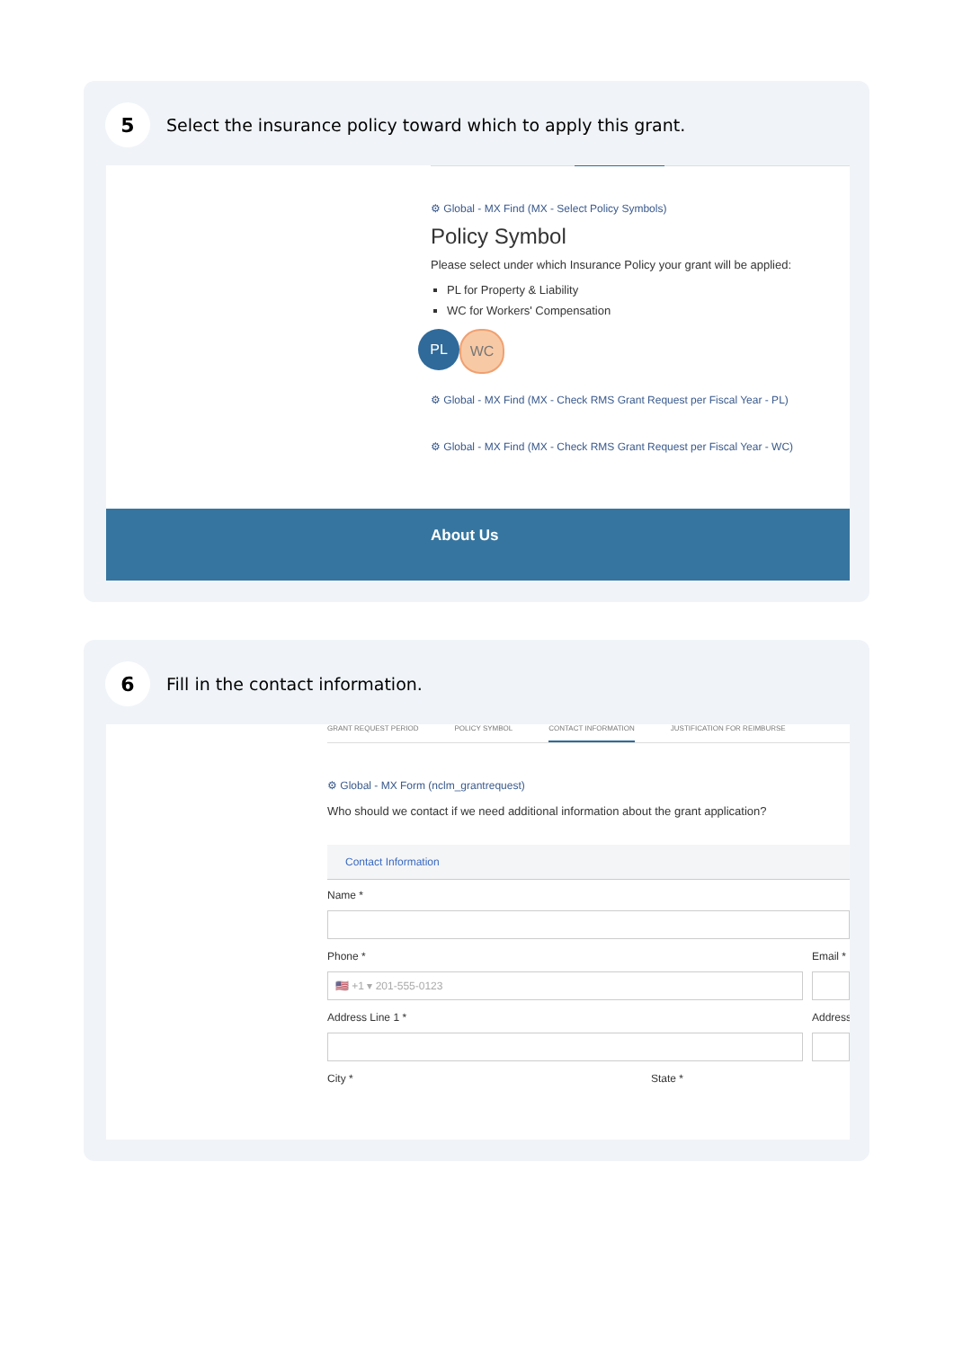5
Select the insurance policy toward which to apply this grant.
⚙ Global - MX Find (MX - Select Policy Symbols)
Policy Symbol
Please select under which Insurance Policy your grant will be applied:
PL for Property & Liability
WC for Workers' Compensation
PL WC
⚙ Global - MX Find (MX - Check RMS Grant Request per Fiscal Year - PL)
⚙ Global - MX Find (MX - Check RMS Grant Request per Fiscal Year - WC)
About Us
6
Fill in the contact information.
GRANT REQUEST PERIOD POLICY SYMBOL CONTACT INFORMATION JUSTIFICATION FOR REIMBURSE
⚙ Global - MX Form (nclm_grantrequest)
Who should we contact if we need additional information about the grant application?
Contact Information
Name *
Phone * Email *
🇺🇸 +1 ▾ 201-555-0123
Address Line 1 * Address
City * State *